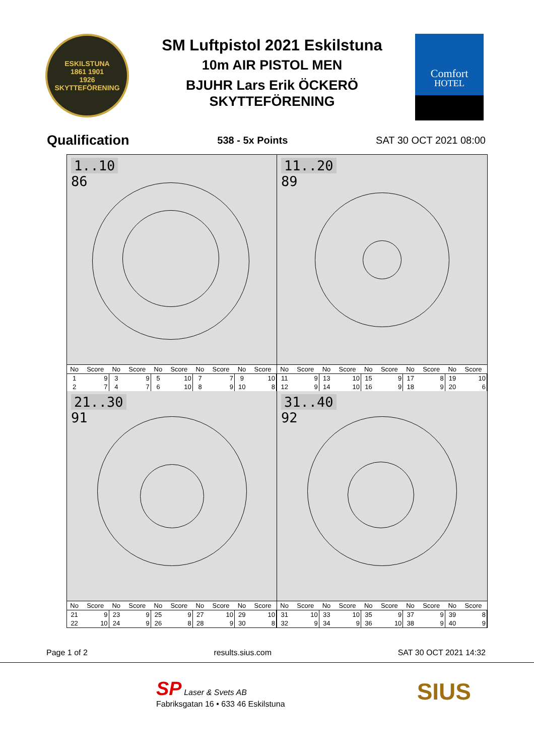ESKILSTUNA
1861 1901
1926
SKYTTEFÖRENING
SM Luftpistol 2021 Eskilstuna
10m AIR PISTOL MEN
BJUHR Lars Erik ÖCKERÖ
SKYTTEFÖRENING
Comfort
HOTEL
Qualification 538 - 5x Points SAT 30 OCT 2021 08:00
1..10
86
| No | Score | No | Score | No | Score | No | Score | No | Score |
| --- | --- | --- | --- | --- | --- | --- | --- | --- | --- |
| 1 | 9 | 3 | 9 | 5 | 10 | 7 | 7 | 9 | 10 |
| 2 | 7 | 4 | 7 | 6 | 10 | 8 | 9 | 10 | 8 |
11..20
89
| No | Score | No | Score | No | Score | No | Score | No | Score |
| --- | --- | --- | --- | --- | --- | --- | --- | --- | --- |
| 11 | 9 | 13 | 10 | 15 | 9 | 17 | 8 | 19 | 10 |
| 12 | 9 | 14 | 10 | 16 | 9 | 18 | 9 | 20 | 6 |
21..30
91
| No | Score | No | Score | No | Score | No | Score | No | Score |
| --- | --- | --- | --- | --- | --- | --- | --- | --- | --- |
| 21 | 9 | 23 | 9 | 25 | 9 | 27 | 10 | 29 | 10 |
| 22 | 10 | 24 | 9 | 26 | 8 | 28 | 9 | 30 | 8 |
31..40
92
| No | Score | No | Score | No | Score | No | Score | No | Score |
| --- | --- | --- | --- | --- | --- | --- | --- | --- | --- |
| 31 | 10 | 33 | 10 | 35 | 9 | 37 | 9 | 39 | 8 |
| 32 | 9 | 34 | 9 | 36 | 10 | 38 | 9 | 40 | 9 |
Page 1 of 2 results.sius.com SAT 30 OCT 2021 14:32
SP Laser & Svets AB
Fabriksgatan 16 • 633 46 Eskilstuna
SIUS